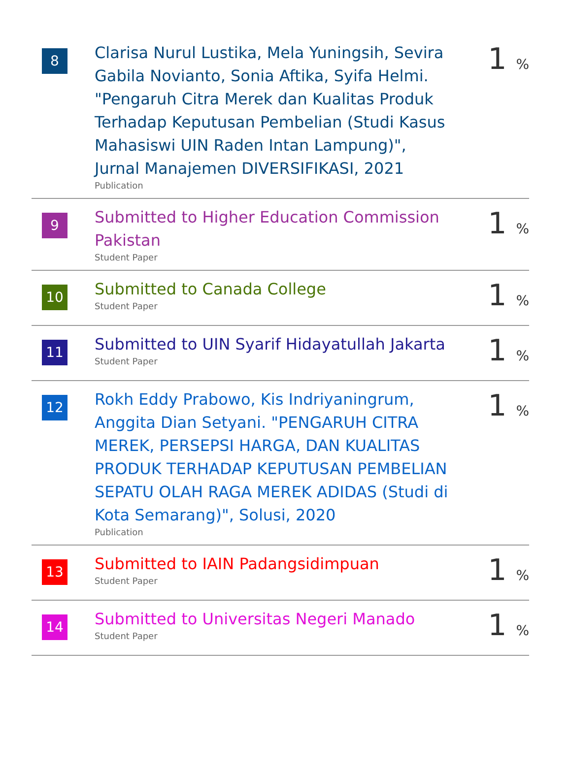| 8 | Clarisa Nurul Lustika, Mela Yuningsih, Sevira Gabila Novianto, Sonia Aftika, Syifa Helmi. "Pengaruh Citra Merek dan Kualitas Produk Terhadap Keputusan Pembelian (Studi Kasus Mahasiswi UIN Raden Intan Lampung)", Jurnal Manajemen DIVERSIFIKASI, 2021 Publication | 1 % |
| 9 | Submitted to Higher Education Commission Pakistan Student Paper | 1 % |
| 10 | Submitted to Canada College Student Paper | 1 % |
| 11 | Submitted to UIN Syarif Hidayatullah Jakarta Student Paper | 1 % |
| 12 | Rokh Eddy Prabowo, Kis Indriyaningrum, Anggita Dian Setyani. "PENGARUH CITRA MEREK, PERSEPSI HARGA, DAN KUALITAS PRODUK TERHADAP KEPUTUSAN PEMBELIAN SEPATU OLAH RAGA MEREK ADIDAS (Studi di Kota Semarang)", Solusi, 2020 Publication | 1 % |
| 13 | Submitted to IAIN Padangsidimpuan Student Paper | 1 % |
| 14 | Submitted to Universitas Negeri Manado Student Paper | 1 % |